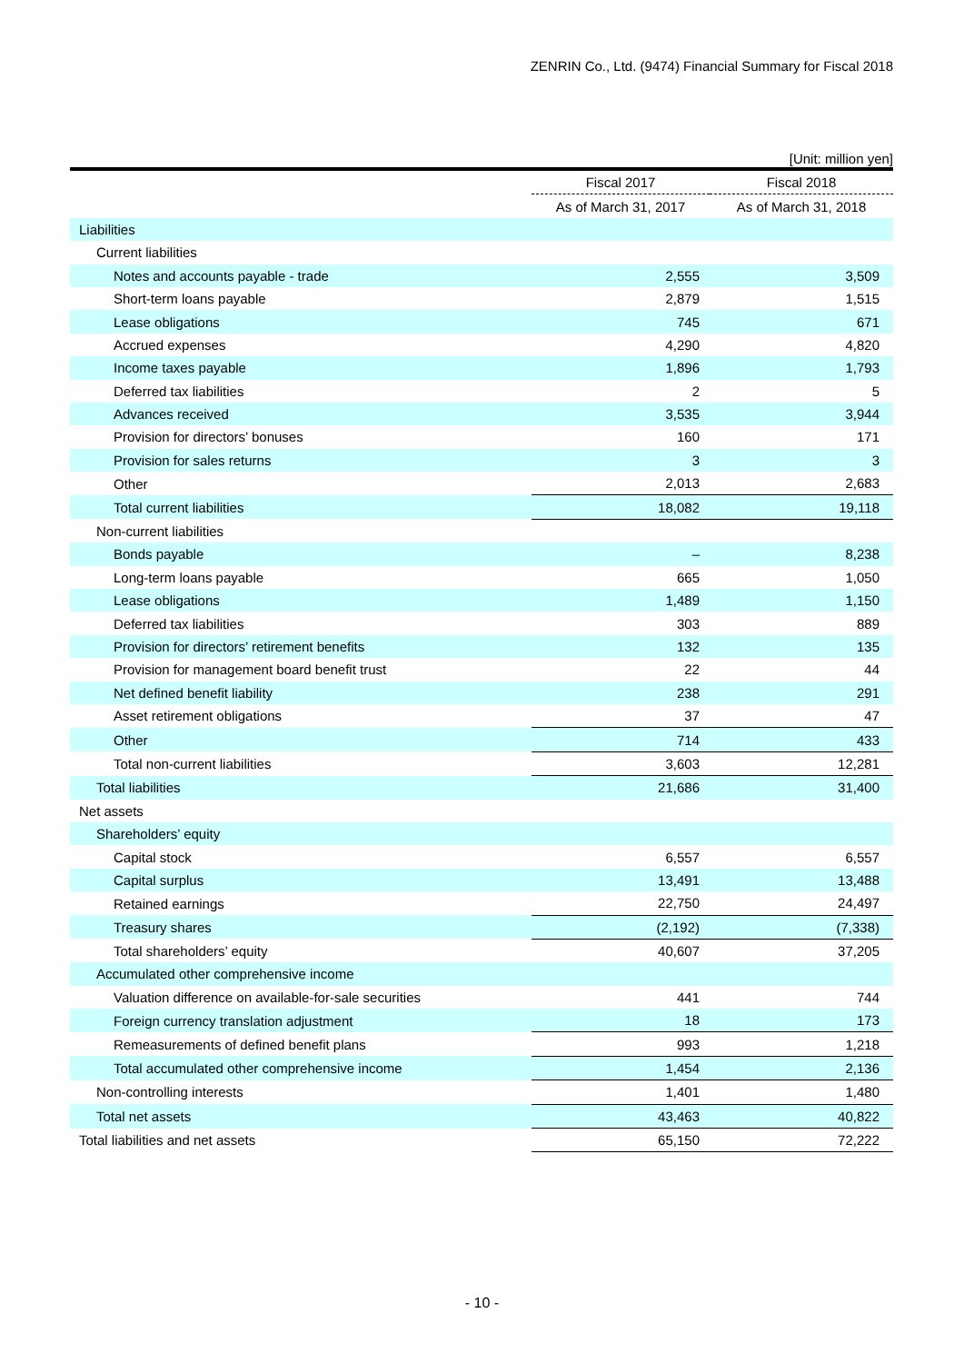ZENRIN Co., Ltd. (9474) Financial Summary for Fiscal 2018
[Unit: million yen]
| | Fiscal 2017 | Fiscal 2018 |
| --- | --- | --- |
| | As of March 31, 2017 | As of March 31, 2018 |
| Liabilities | | |
| Current liabilities | | |
| Notes and accounts payable - trade | 2,555 | 3,509 |
| Short-term loans payable | 2,879 | 1,515 |
| Lease obligations | 745 | 671 |
| Accrued expenses | 4,290 | 4,820 |
| Income taxes payable | 1,896 | 1,793 |
| Deferred tax liabilities | 2 | 5 |
| Advances received | 3,535 | 3,944 |
| Provision for directors’ bonuses | 160 | 171 |
| Provision for sales returns | 3 | 3 |
| Other | 2,013 | 2,683 |
| Total current liabilities | 18,082 | 19,118 |
| Non-current liabilities | | |
| Bonds payable | – | 8,238 |
| Long-term loans payable | 665 | 1,050 |
| Lease obligations | 1,489 | 1,150 |
| Deferred tax liabilities | 303 | 889 |
| Provision for directors’ retirement benefits | 132 | 135 |
| Provision for management board benefit trust | 22 | 44 |
| Net defined benefit liability | 238 | 291 |
| Asset retirement obligations | 37 | 47 |
| Other | 714 | 433 |
| Total non-current liabilities | 3,603 | 12,281 |
| Total liabilities | 21,686 | 31,400 |
| Net assets | | |
| Shareholders’ equity | | |
| Capital stock | 6,557 | 6,557 |
| Capital surplus | 13,491 | 13,488 |
| Retained earnings | 22,750 | 24,497 |
| Treasury shares | (2,192) | (7,338) |
| Total shareholders’ equity | 40,607 | 37,205 |
| Accumulated other comprehensive income | | |
| Valuation difference on available-for-sale securities | 441 | 744 |
| Foreign currency translation adjustment | 18 | 173 |
| Remeasurements of defined benefit plans | 993 | 1,218 |
| Total accumulated other comprehensive income | 1,454 | 2,136 |
| Non-controlling interests | 1,401 | 1,480 |
| Total net assets | 43,463 | 40,822 |
| Total liabilities and net assets | 65,150 | 72,222 |
- 10 -